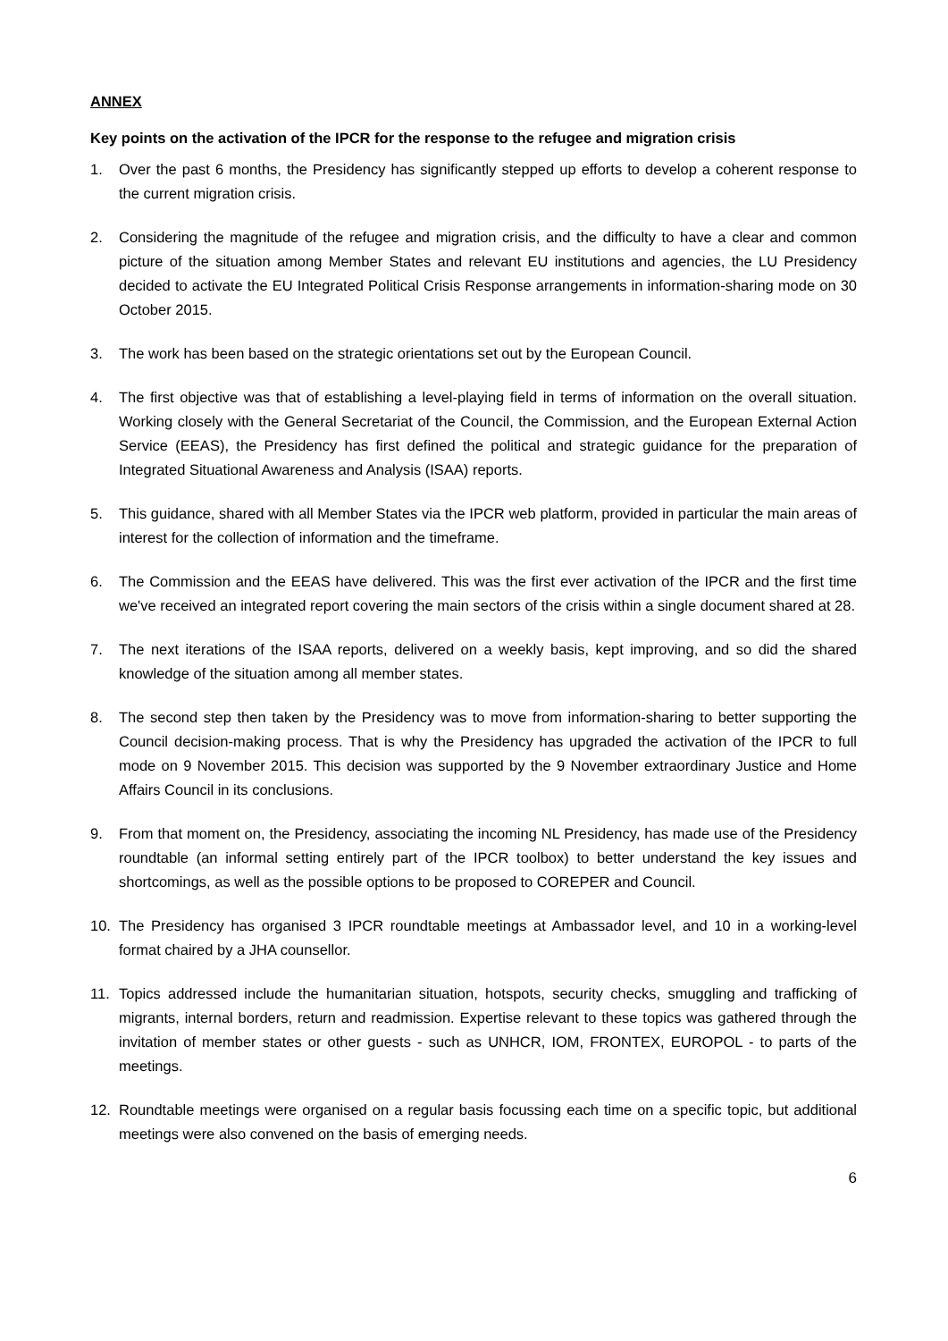ANNEX
Key points on the activation of the IPCR for the response to the refugee and migration crisis
1. Over the past 6 months, the Presidency has significantly stepped up efforts to develop a coherent response to the current migration crisis.
2. Considering the magnitude of the refugee and migration crisis, and the difficulty to have a clear and common picture of the situation among Member States and relevant EU institutions and agencies, the LU Presidency decided to activate the EU Integrated Political Crisis Response arrangements in information-sharing mode on 30 October 2015.
3. The work has been based on the strategic orientations set out by the European Council.
4. The first objective was that of establishing a level-playing field in terms of information on the overall situation. Working closely with the General Secretariat of the Council, the Commission, and the European External Action Service (EEAS), the Presidency has first defined the political and strategic guidance for the preparation of Integrated Situational Awareness and Analysis (ISAA) reports.
5. This guidance, shared with all Member States via the IPCR web platform, provided in particular the main areas of interest for the collection of information and the timeframe.
6. The Commission and the EEAS have delivered. This was the first ever activation of the IPCR and the first time we've received an integrated report covering the main sectors of the crisis within a single document shared at 28.
7. The next iterations of the ISAA reports, delivered on a weekly basis, kept improving, and so did the shared knowledge of the situation among all member states.
8. The second step then taken by the Presidency was to move from information-sharing to better supporting the Council decision-making process. That is why the Presidency has upgraded the activation of the IPCR to full mode on 9 November 2015. This decision was supported by the 9 November extraordinary Justice and Home Affairs Council in its conclusions.
9. From that moment on, the Presidency, associating the incoming NL Presidency, has made use of the Presidency roundtable (an informal setting entirely part of the IPCR toolbox) to better understand the key issues and shortcomings, as well as the possible options to be proposed to COREPER and Council.
10. The Presidency has organised 3 IPCR roundtable meetings at Ambassador level, and 10 in a working-level format chaired by a JHA counsellor.
11. Topics addressed include the humanitarian situation, hotspots, security checks, smuggling and trafficking of migrants, internal borders, return and readmission. Expertise relevant to these topics was gathered through the invitation of member states or other guests - such as UNHCR, IOM, FRONTEX, EUROPOL - to parts of the meetings.
12. Roundtable meetings were organised on a regular basis focussing each time on a specific topic, but additional meetings were also convened on the basis of emerging needs.
6